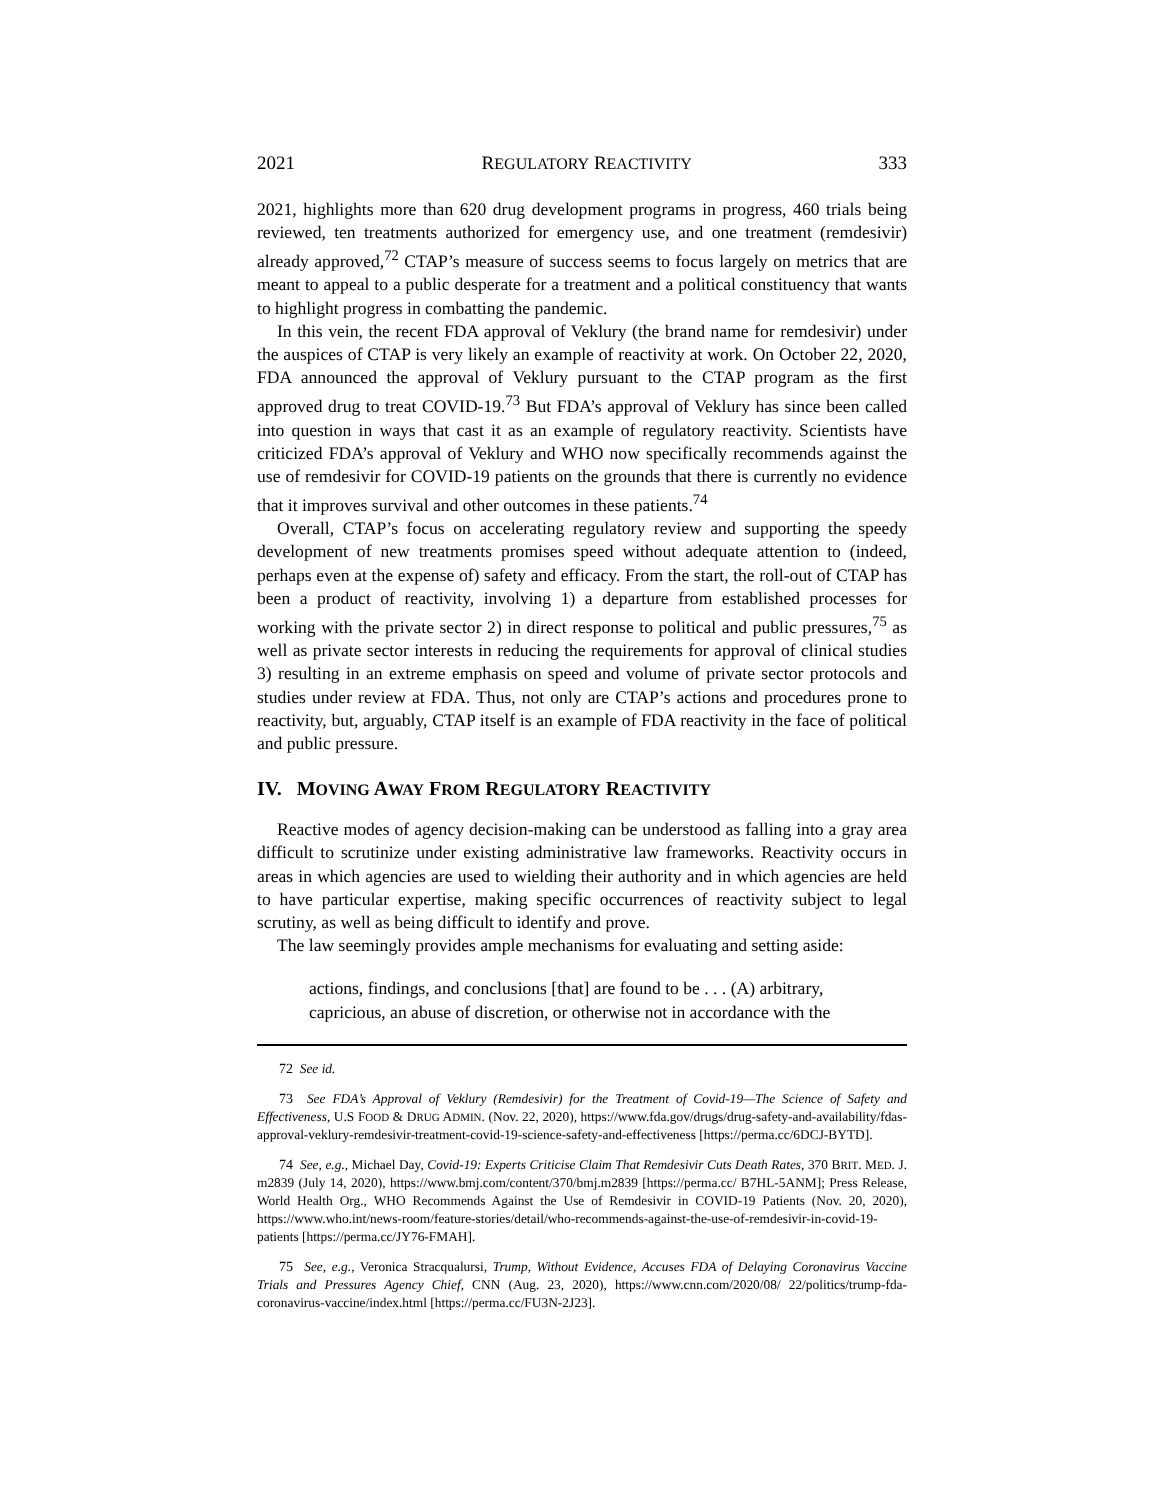2021 REGULATORY REACTIVITY 333
2021, highlights more than 620 drug development programs in progress, 460 trials being reviewed, ten treatments authorized for emergency use, and one treatment (remdesivir) already approved,<sup>72</sup> CTAP’s measure of success seems to focus largely on metrics that are meant to appeal to a public desperate for a treatment and a political constituency that wants to highlight progress in combatting the pandemic.
In this vein, the recent FDA approval of Veklury (the brand name for remdesivir) under the auspices of CTAP is very likely an example of reactivity at work. On October 22, 2020, FDA announced the approval of Veklury pursuant to the CTAP program as the first approved drug to treat COVID-19.<sup>73</sup> But FDA’s approval of Veklury has since been called into question in ways that cast it as an example of regulatory reactivity. Scientists have criticized FDA’s approval of Veklury and WHO now specifically recommends against the use of remdesivir for COVID-19 patients on the grounds that there is currently no evidence that it improves survival and other outcomes in these patients.<sup>74</sup>
Overall, CTAP’s focus on accelerating regulatory review and supporting the speedy development of new treatments promises speed without adequate attention to (indeed, perhaps even at the expense of) safety and efficacy. From the start, the roll-out of CTAP has been a product of reactivity, involving 1) a departure from established processes for working with the private sector 2) in direct response to political and public pressures,<sup>75</sup> as well as private sector interests in reducing the requirements for approval of clinical studies 3) resulting in an extreme emphasis on speed and volume of private sector protocols and studies under review at FDA. Thus, not only are CTAP’s actions and procedures prone to reactivity, but, arguably, CTAP itself is an example of FDA reactivity in the face of political and public pressure.
IV. MOVING AWAY FROM REGULATORY REACTIVITY
Reactive modes of agency decision-making can be understood as falling into a gray area difficult to scrutinize under existing administrative law frameworks. Reactivity occurs in areas in which agencies are used to wielding their authority and in which agencies are held to have particular expertise, making specific occurrences of reactivity subject to legal scrutiny, as well as being difficult to identify and prove.
The law seemingly provides ample mechanisms for evaluating and setting aside:
actions, findings, and conclusions [that] are found to be . . . (A) arbitrary, capricious, an abuse of discretion, or otherwise not in accordance with the
72 See id.
73 See FDA’s Approval of Veklury (Remdesivir) for the Treatment of Covid-19—The Science of Safety and Effectiveness, U.S FOOD & DRUG ADMIN. (Nov. 22, 2020), https://www.fda.gov/drugs/drug-safety-and-availability/fdas-approval-veklury-remdesivir-treatment-covid-19-science-safety-and-effectiveness [https://perma.cc/6DCJ-BYTD].
74 See, e.g., Michael Day, Covid-19: Experts Criticise Claim That Remdesivir Cuts Death Rates, 370 BRIT. MED. J. m2839 (July 14, 2020), https://www.bmj.com/content/370/bmj.m2839 [https://perma.cc/ B7HL-5ANM]; Press Release, World Health Org., WHO Recommends Against the Use of Remdesivir in COVID-19 Patients (Nov. 20, 2020), https://www.who.int/news-room/feature-stories/detail/who-recommends-against-the-use-of-remdesivir-in-covid-19-patients [https://perma.cc/JY76-FMAH].
75 See, e.g., Veronica Stracqualursi, Trump, Without Evidence, Accuses FDA of Delaying Coronavirus Vaccine Trials and Pressures Agency Chief, CNN (Aug. 23, 2020), https://www.cnn.com/2020/08/ 22/politics/trump-fda-coronavirus-vaccine/index.html [https://perma.cc/FU3N-2J23].